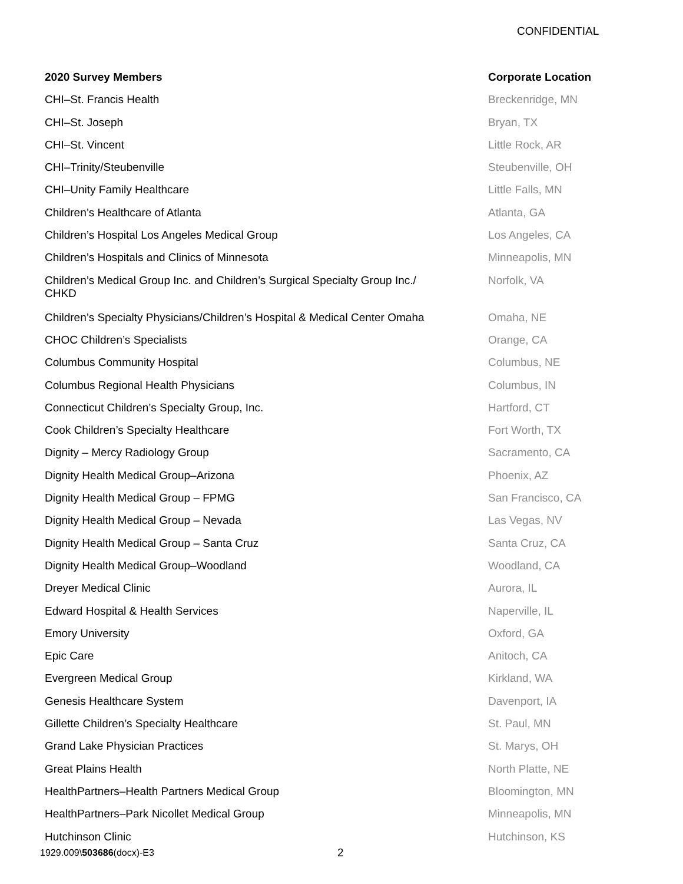CONFIDENTIAL
| 2020 Survey Members | Corporate Location |
| --- | --- |
| CHI–St. Francis Health | Breckenridge, MN |
| CHI–St. Joseph | Bryan, TX |
| CHI–St. Vincent | Little Rock, AR |
| CHI–Trinity/Steubenville | Steubenville, OH |
| CHI–Unity Family Healthcare | Little Falls, MN |
| Children’s Healthcare of Atlanta | Atlanta, GA |
| Children’s Hospital Los Angeles Medical Group | Los Angeles, CA |
| Children’s Hospitals and Clinics of Minnesota | Minneapolis, MN |
| Children’s Medical Group Inc. and Children’s Surgical Specialty Group Inc./ CHKD | Norfolk, VA |
| Children’s Specialty Physicians/Children’s Hospital & Medical Center Omaha | Omaha, NE |
| CHOC Children’s Specialists | Orange, CA |
| Columbus Community Hospital | Columbus, NE |
| Columbus Regional Health Physicians | Columbus, IN |
| Connecticut Children’s Specialty Group, Inc. | Hartford, CT |
| Cook Children’s Specialty Healthcare | Fort Worth, TX |
| Dignity – Mercy Radiology Group | Sacramento, CA |
| Dignity Health Medical Group–Arizona | Phoenix, AZ |
| Dignity Health Medical Group – FPMG | San Francisco, CA |
| Dignity Health Medical Group – Nevada | Las Vegas, NV |
| Dignity Health Medical Group – Santa Cruz | Santa Cruz, CA |
| Dignity Health Medical Group–Woodland | Woodland, CA |
| Dreyer Medical Clinic | Aurora, IL |
| Edward Hospital & Health Services | Naperville, IL |
| Emory University | Oxford, GA |
| Epic Care | Anitoch, CA |
| Evergreen Medical Group | Kirkland, WA |
| Genesis Healthcare System | Davenport, IA |
| Gillette Children’s Specialty Healthcare | St. Paul, MN |
| Grand Lake Physician Practices | St. Marys, OH |
| Great Plains Health | North Platte, NE |
| HealthPartners–Health Partners Medical Group | Bloomington, MN |
| HealthPartners–Park Nicollet Medical Group | Minneapolis, MN |
| Hutchinson Clinic | Hutchinson, KS |
1929.009\503686(docx)-E3 2